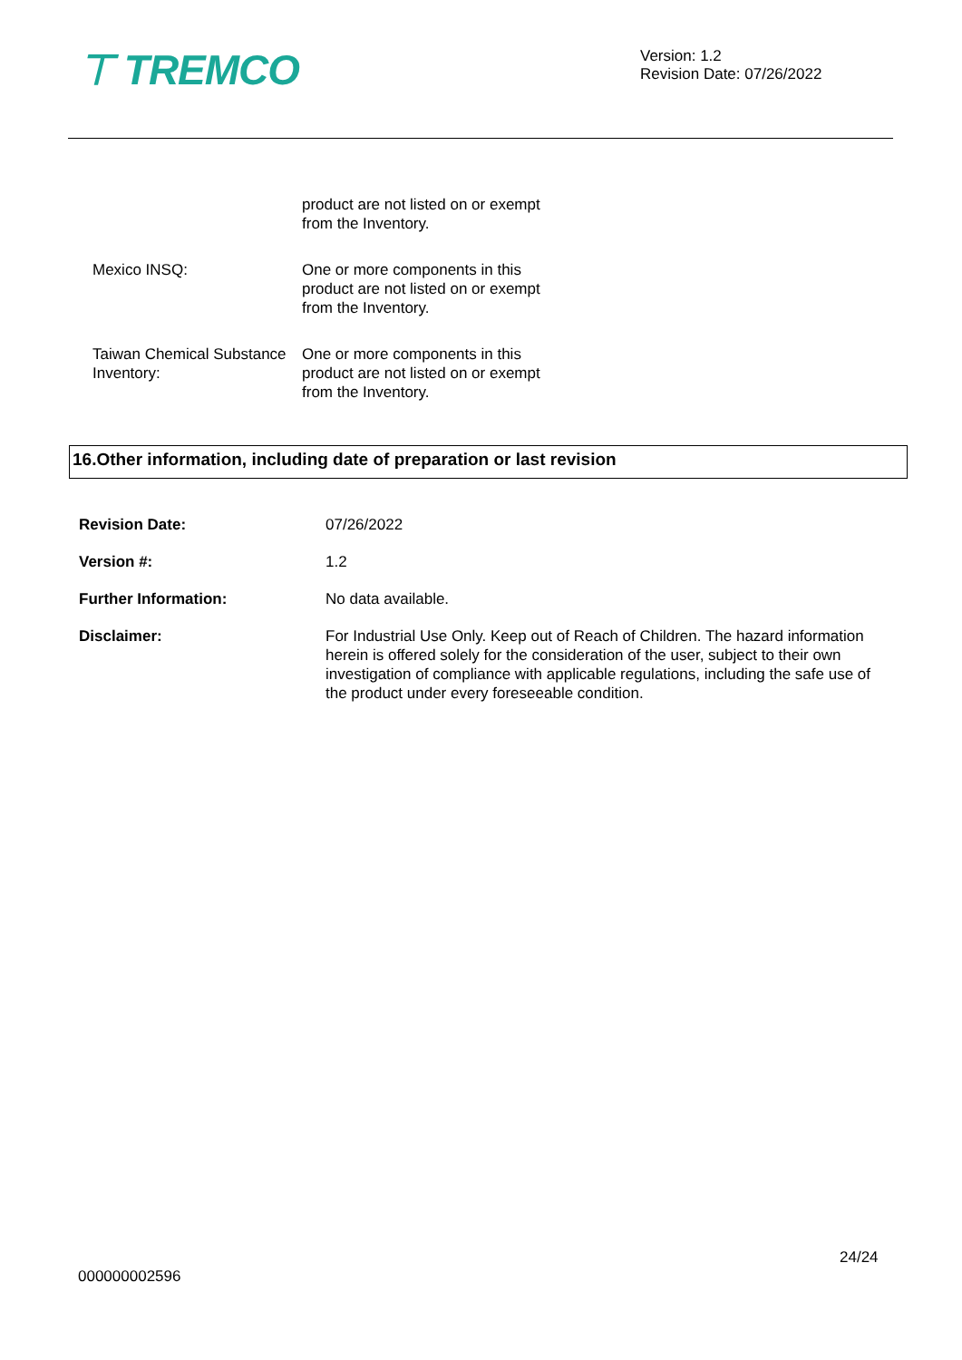⊤ TREMCO
Version: 1.2
Revision Date: 07/26/2022
product are not listed on or exempt from the Inventory.
Mexico INSQ: One or more components in this product are not listed on or exempt from the Inventory.
Taiwan Chemical Substance Inventory:
One or more components in this product are not listed on or exempt from the Inventory.
16.Other information, including date of preparation or last revision
Revision Date: 07/26/2022
Version #: 1.2
Further Information: No data available.
Disclaimer: For Industrial Use Only. Keep out of Reach of Children. The hazard information herein is offered solely for the consideration of the user, subject to their own investigation of compliance with applicable regulations, including the safe use of the product under every foreseeable condition.
24/24
000000002596